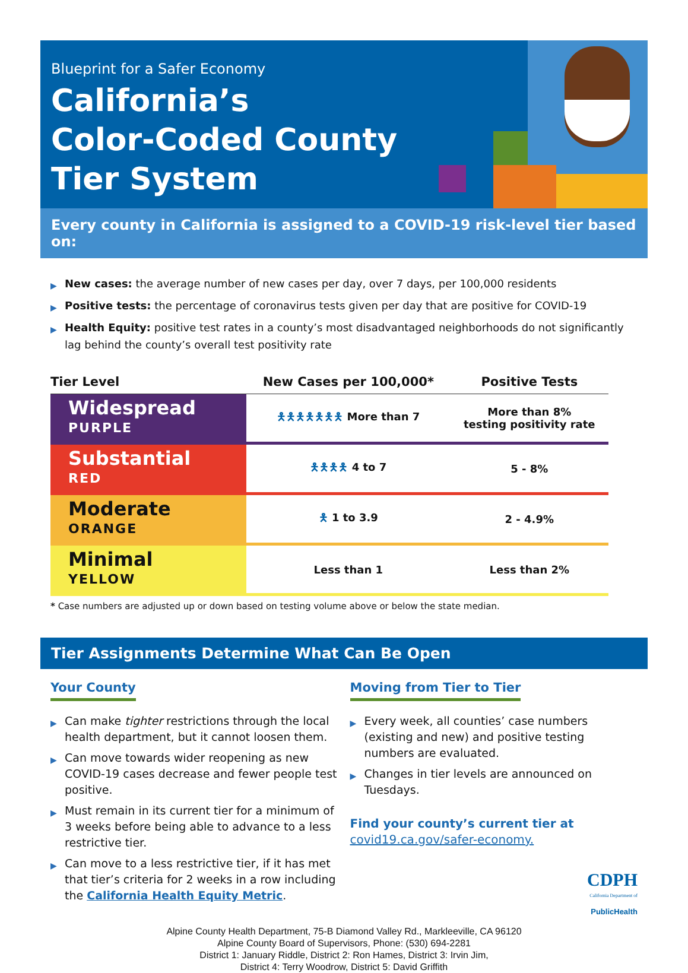Blueprint for a Safer Economy
California’s
Color-Coded County
Tier System
Every county in California is assigned to a COVID-19 risk-level tier based on:
▶ New cases: the average number of new cases per day, over 7 days, per 100,000 residents
▶ Positive tests: the percentage of coronavirus tests given per day that are positive for COVID-19
▶ Health Equity: positive test rates in a county’s most disadvantaged neighborhoods do not significantly lag behind the county’s overall test positivity rate
| Tier Level | New Cases per 100,000* | Positive Tests |
| --- | --- | --- |
| Widespread PURPLE | 🯅🯅🯅🯅🯅🯅🯅 More than 7 | More than 8% testing positivity rate |
| Substantial RED | 🯅🯅🯅🯅 4 to 7 | 5 - 8% |
| Moderate ORANGE | 🯅 1 to 3.9 | 2 - 4.9% |
| Minimal YELLOW | Less than 1 | Less than 2% |
* Case numbers are adjusted up or down based on testing volume above or below the state median.
Tier Assignments Determine What Can Be Open
Your County
▶ Can make tighter restrictions through the local health department, but it cannot loosen them.
▶ Can move towards wider reopening as new COVID-19 cases decrease and fewer people test positive.
▶ Must remain in its current tier for a minimum of 3 weeks before being able to advance to a less restrictive tier.
▶ Can move to a less restrictive tier, if it has met that tier’s criteria for 2 weeks in a row including the California Health Equity Metric.
Moving from Tier to Tier
▶ Every week, all counties’ case numbers (existing and new) and positive testing numbers are evaluated.
▶ Changes in tier levels are announced on Tuesdays.
Find your county’s current tier at
covid19.ca.gov/safer-economy.
CDPH
California Department of
PublicHealth
Alpine County Health Department, 75-B Diamond Valley Rd., Markleeville, CA 96120
Alpine County Board of Supervisors, Phone: (530) 694-2281
District 1: January Riddle, District 2: Ron Hames, District 3: Irvin Jim,
District 4: Terry Woodrow, District 5: David Griffith